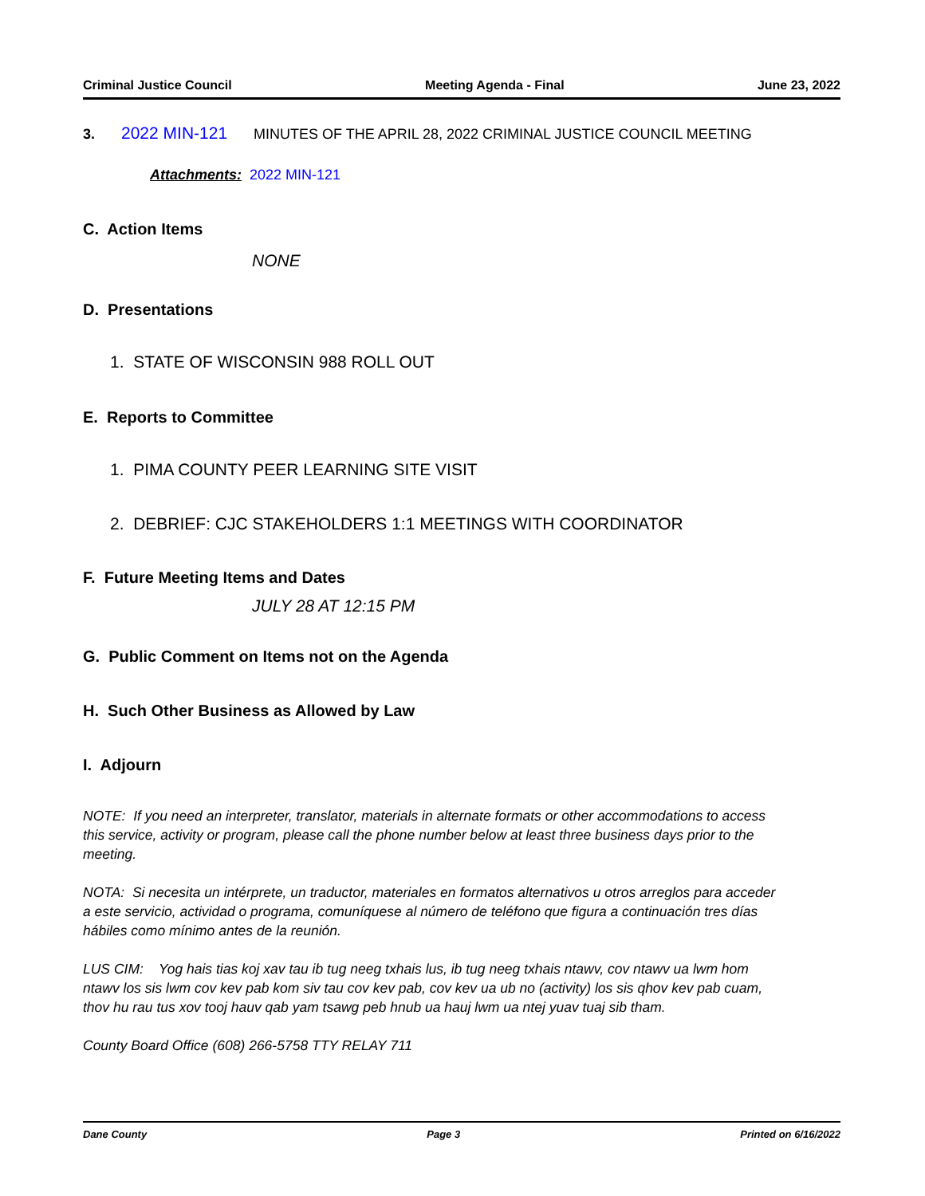Criminal Justice Council Meeting Agenda - Final June 23, 2022
3. 2022 MIN-121 MINUTES OF THE APRIL 28, 2022 CRIMINAL JUSTICE COUNCIL MEETING
Attachments: 2022 MIN-121
C. Action Items
NONE
D. Presentations
1. STATE OF WISCONSIN 988 ROLL OUT
E. Reports to Committee
1. PIMA COUNTY PEER LEARNING SITE VISIT
2. DEBRIEF: CJC STAKEHOLDERS 1:1 MEETINGS WITH COORDINATOR
F. Future Meeting Items and Dates
JULY 28 AT 12:15 PM
G. Public Comment on Items not on the Agenda
H. Such Other Business as Allowed by Law
I. Adjourn
NOTE: If you need an interpreter, translator, materials in alternate formats or other accommodations to access this service, activity or program, please call the phone number below at least three business days prior to the meeting.
NOTA: Si necesita un intérprete, un traductor, materiales en formatos alternativos u otros arreglos para acceder a este servicio, actividad o programa, comuníquese al número de teléfono que figura a continuación tres días hábiles como mínimo antes de la reunión.
LUS CIM: Yog hais tias koj xav tau ib tug neeg txhais lus, ib tug neeg txhais ntawv, cov ntawv ua lwm hom ntawv los sis lwm cov kev pab kom siv tau cov kev pab, cov kev ua ub no (activity) los sis qhov kev pab cuam, thov hu rau tus xov tooj hauv qab yam tsawg peb hnub ua hauj lwm ua ntej yuav tuaj sib tham.
County Board Office (608) 266-5758 TTY RELAY 711
Dane County Page 3 Printed on 6/16/2022